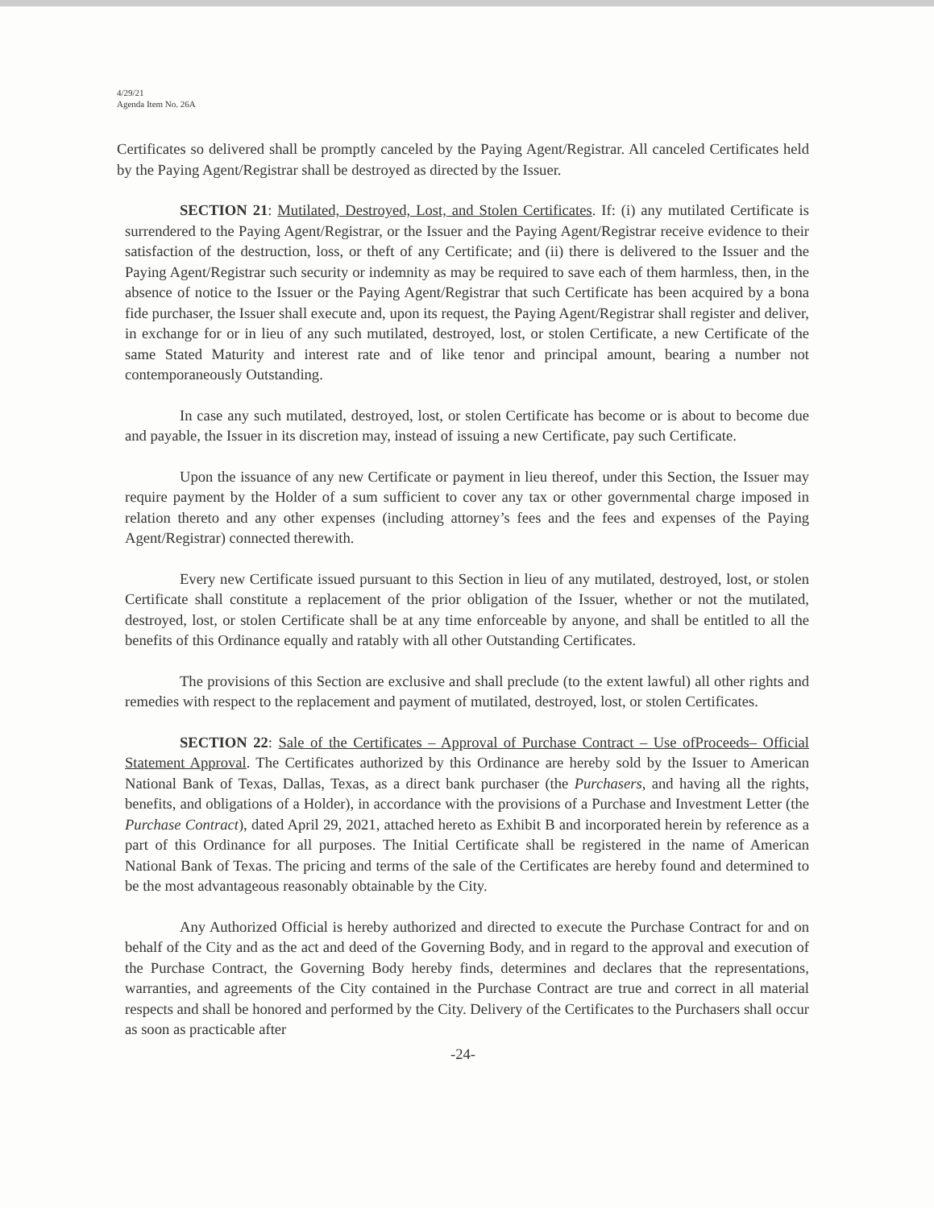4/29/21
Agenda Item No. 26A
Certificates so delivered shall be promptly canceled by the Paying Agent/Registrar. All canceled Certificates held by the Paying Agent/Registrar shall be destroyed as directed by the Issuer.
SECTION 21: Mutilated, Destroyed, Lost, and Stolen Certificates. If: (i) any mutilated Certificate is surrendered to the Paying Agent/Registrar, or the Issuer and the Paying Agent/Registrar receive evidence to their satisfaction of the destruction, loss, or theft of any Certificate; and (ii) there is delivered to the Issuer and the Paying Agent/Registrar such security or indemnity as may be required to save each of them harmless, then, in the absence of notice to the Issuer or the Paying Agent/Registrar that such Certificate has been acquired by a bona fide purchaser, the Issuer shall execute and, upon its request, the Paying Agent/Registrar shall register and deliver, in exchange for or in lieu of any such mutilated, destroyed, lost, or stolen Certificate, a new Certificate of the same Stated Maturity and interest rate and of like tenor and principal amount, bearing a number not contemporaneously Outstanding.
In case any such mutilated, destroyed, lost, or stolen Certificate has become or is about to become due and payable, the Issuer in its discretion may, instead of issuing a new Certificate, pay such Certificate.
Upon the issuance of any new Certificate or payment in lieu thereof, under this Section, the Issuer may require payment by the Holder of a sum sufficient to cover any tax or other governmental charge imposed in relation thereto and any other expenses (including attorney’s fees and the fees and expenses of the Paying Agent/Registrar) connected therewith.
Every new Certificate issued pursuant to this Section in lieu of any mutilated, destroyed, lost, or stolen Certificate shall constitute a replacement of the prior obligation of the Issuer, whether or not the mutilated, destroyed, lost, or stolen Certificate shall be at any time enforceable by anyone, and shall be entitled to all the benefits of this Ordinance equally and ratably with all other Outstanding Certificates.
The provisions of this Section are exclusive and shall preclude (to the extent lawful) all other rights and remedies with respect to the replacement and payment of mutilated, destroyed, lost, or stolen Certificates.
SECTION 22: Sale of the Certificates – Approval of Purchase Contract – Use ofProceeds– Official Statement Approval. The Certificates authorized by this Ordinance are hereby sold by the Issuer to American National Bank of Texas, Dallas, Texas, as a direct bank purchaser (the Purchasers, and having all the rights, benefits, and obligations of a Holder), in accordance with the provisions of a Purchase and Investment Letter (the Purchase Contract), dated April 29, 2021, attached hereto as Exhibit B and incorporated herein by reference as a part of this Ordinance for all purposes. The Initial Certificate shall be registered in the name of American National Bank of Texas. The pricing and terms of the sale of the Certificates are hereby found and determined to be the most advantageous reasonably obtainable by the City.
Any Authorized Official is hereby authorized and directed to execute the Purchase Contract for and on behalf of the City and as the act and deed of the Governing Body, and in regard to the approval and execution of the Purchase Contract, the Governing Body hereby finds, determines and declares that the representations, warranties, and agreements of the City contained in the Purchase Contract are true and correct in all material respects and shall be honored and performed by the City. Delivery of the Certificates to the Purchasers shall occur as soon as practicable after
-24-